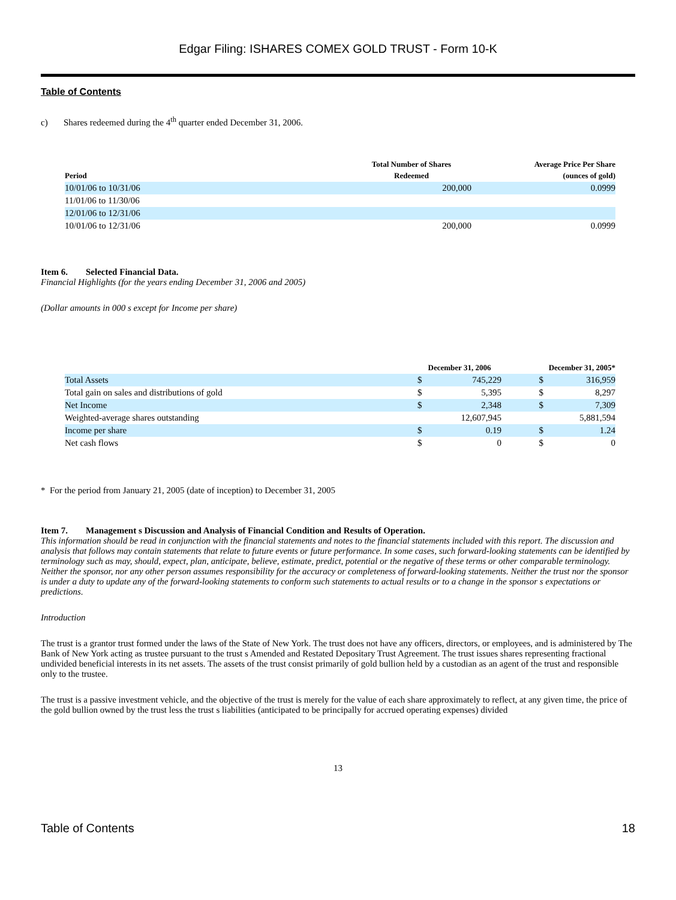Edgar Filing: ISHARES COMEX GOLD TRUST - Form 10-K
Table of Contents
c) Shares redeemed during the 4<sup>th</sup> quarter ended December 31, 2006.
| Period | Total Number of Shares Redeemed | Average Price Per Share (ounces of gold) |
| --- | --- | --- |
| 10/01/06 to 10/31/06 | 200,000 | 0.0999 |
| 11/01/06 to 11/30/06 | | |
| 12/01/06 to 12/31/06 | | |
| 10/01/06 to 12/31/06 | 200,000 | 0.0999 |
Item 6. Selected Financial Data.
Financial Highlights (for the years ending December 31, 2006 and 2005)
(Dollar amounts in 000 s except for Income per share)
| | December 31, 2006 | | December 31, 2005* | |
| --- | --- | --- | --- | --- |
| Total Assets | $ | 745,229 | $ | 316,959 |
| Total gain on sales and distributions of gold | $ | 5,395 | $ | 8,297 |
| Net Income | $ | 2,348 | $ | 7,309 |
| Weighted-average shares outstanding | | 12,607,945 | | 5,881,594 |
| Income per share | $ | 0.19 | $ | 1.24 |
| Net cash flows | $ | 0 | $ | 0 |
* For the period from January 21, 2005 (date of inception) to December 31, 2005
Item 7. Management s Discussion and Analysis of Financial Condition and Results of Operation.
This information should be read in conjunction with the financial statements and notes to the financial statements included with this report. The discussion and analysis that follows may contain statements that relate to future events or future performance. In some cases, such forward-looking statements can be identified by terminology such as may, should, expect, plan, anticipate, believe, estimate, predict, potential or the negative of these terms or other comparable terminology. Neither the sponsor, nor any other person assumes responsibility for the accuracy or completeness of forward-looking statements. Neither the trust nor the sponsor is under a duty to update any of the forward-looking statements to conform such statements to actual results or to a change in the sponsor s expectations or predictions.
Introduction
The trust is a grantor trust formed under the laws of the State of New York. The trust does not have any officers, directors, or employees, and is administered by The Bank of New York acting as trustee pursuant to the trust s Amended and Restated Depositary Trust Agreement. The trust issues shares representing fractional undivided beneficial interests in its net assets. The assets of the trust consist primarily of gold bullion held by a custodian as an agent of the trust and responsible only to the trustee.
The trust is a passive investment vehicle, and the objective of the trust is merely for the value of each share approximately to reflect, at any given time, the price of the gold bullion owned by the trust less the trust s liabilities (anticipated to be principally for accrued operating expenses) divided
13
Table of Contents 18